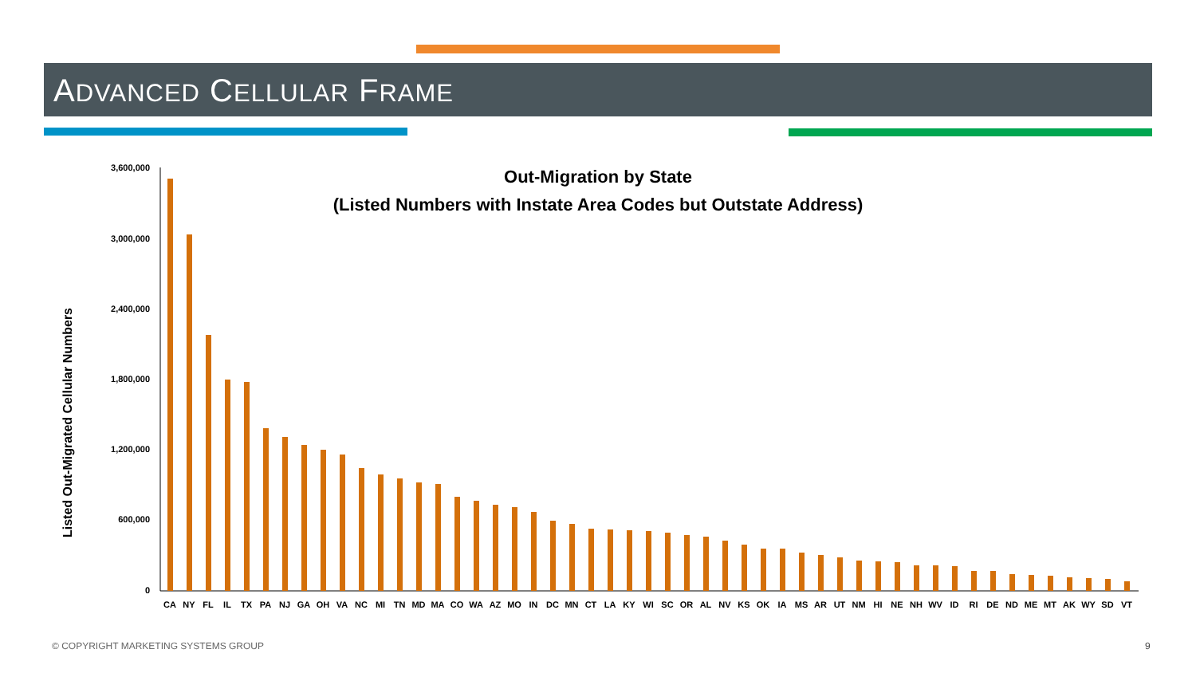ADVANCED CELLULAR FRAME
Out-Migration by State
(Listed Numbers with Instate Area Codes but Outstate Address)
Listed Out-Migrated Cellular Numbers
3,600,000
3,000,000
2,400,000
1,800,000
1,200,000
600,000
0
CA
NY
FL
IL
TX
PA
NJ
GA
OH
VA
NC
MI
TN
MD
MA
CO
WA
AZ
MO
IN
DC
MN
CT
LA
KY
WI
SC
OR
AL
NV
KS
OK
IA
MS
AR
UT
NM
HI
NE
NH
WV
ID
RI
DE
ND
ME
MT
AK
WY
SD
VT
© COPYRIGHT MARKETING SYSTEMS GROUP
9